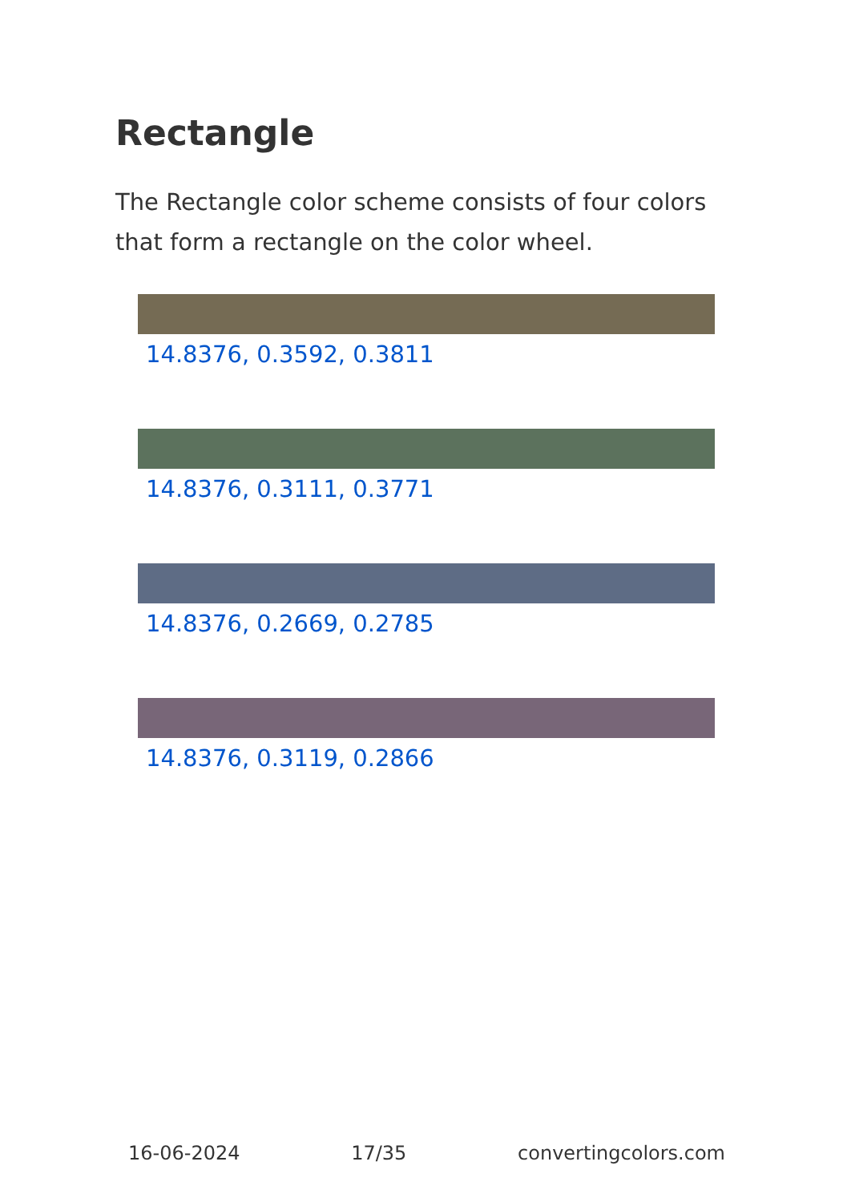Rectangle
The Rectangle color scheme consists of four colors that form a rectangle on the color wheel.
14.8376, 0.3592, 0.3811
14.8376, 0.3111, 0.3771
14.8376, 0.2669, 0.2785
14.8376, 0.3119, 0.2866
16-06-2024 17/35 convertingcolors.com